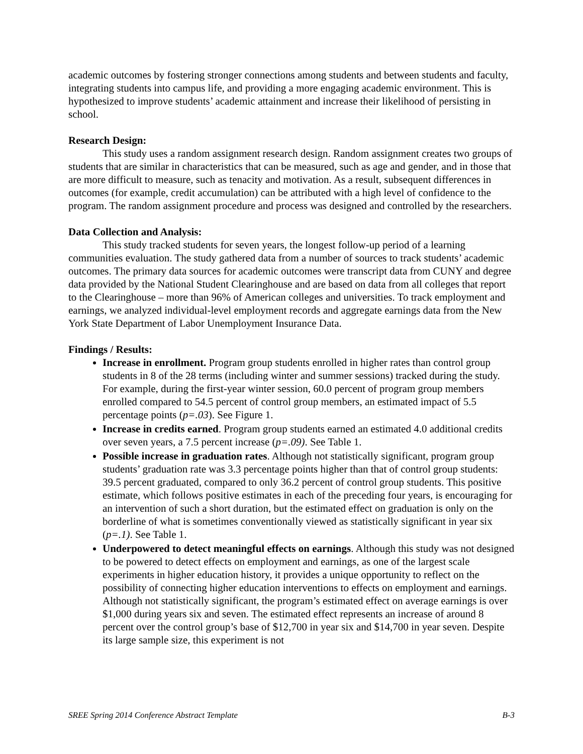academic outcomes by fostering stronger connections among students and between students and faculty, integrating students into campus life, and providing a more engaging academic environment. This is hypothesized to improve students’ academic attainment and increase their likelihood of persisting in school.
Research Design:
This study uses a random assignment research design. Random assignment creates two groups of students that are similar in characteristics that can be measured, such as age and gender, and in those that are more difficult to measure, such as tenacity and motivation. As a result, subsequent differences in outcomes (for example, credit accumulation) can be attributed with a high level of confidence to the program. The random assignment procedure and process was designed and controlled by the researchers.
Data Collection and Analysis:
This study tracked students for seven years, the longest follow-up period of a learning communities evaluation. The study gathered data from a number of sources to track students’ academic outcomes. The primary data sources for academic outcomes were transcript data from CUNY and degree data provided by the National Student Clearinghouse and are based on data from all colleges that report to the Clearinghouse – more than 96% of American colleges and universities. To track employment and earnings, we analyzed individual-level employment records and aggregate earnings data from the New York State Department of Labor Unemployment Insurance Data.
Findings / Results:
Increase in enrollment. Program group students enrolled in higher rates than control group students in 8 of the 28 terms (including winter and summer sessions) tracked during the study. For example, during the first-year winter session, 60.0 percent of program group members enrolled compared to 54.5 percent of control group members, an estimated impact of 5.5 percentage points (p=.03). See Figure 1.
Increase in credits earned. Program group students earned an estimated 4.0 additional credits over seven years, a 7.5 percent increase (p=.09). See Table 1.
Possible increase in graduation rates. Although not statistically significant, program group students’ graduation rate was 3.3 percentage points higher than that of control group students: 39.5 percent graduated, compared to only 36.2 percent of control group students. This positive estimate, which follows positive estimates in each of the preceding four years, is encouraging for an intervention of such a short duration, but the estimated effect on graduation is only on the borderline of what is sometimes conventionally viewed as statistically significant in year six (p=.1). See Table 1.
Underpowered to detect meaningful effects on earnings. Although this study was not designed to be powered to detect effects on employment and earnings, as one of the largest scale experiments in higher education history, it provides a unique opportunity to reflect on the possibility of connecting higher education interventions to effects on employment and earnings. Although not statistically significant, the program’s estimated effect on average earnings is over $1,000 during years six and seven. The estimated effect represents an increase of around 8 percent over the control group’s base of $12,700 in year six and $14,700 in year seven. Despite its large sample size, this experiment is not
SREE Spring 2014 Conference Abstract Template B-3